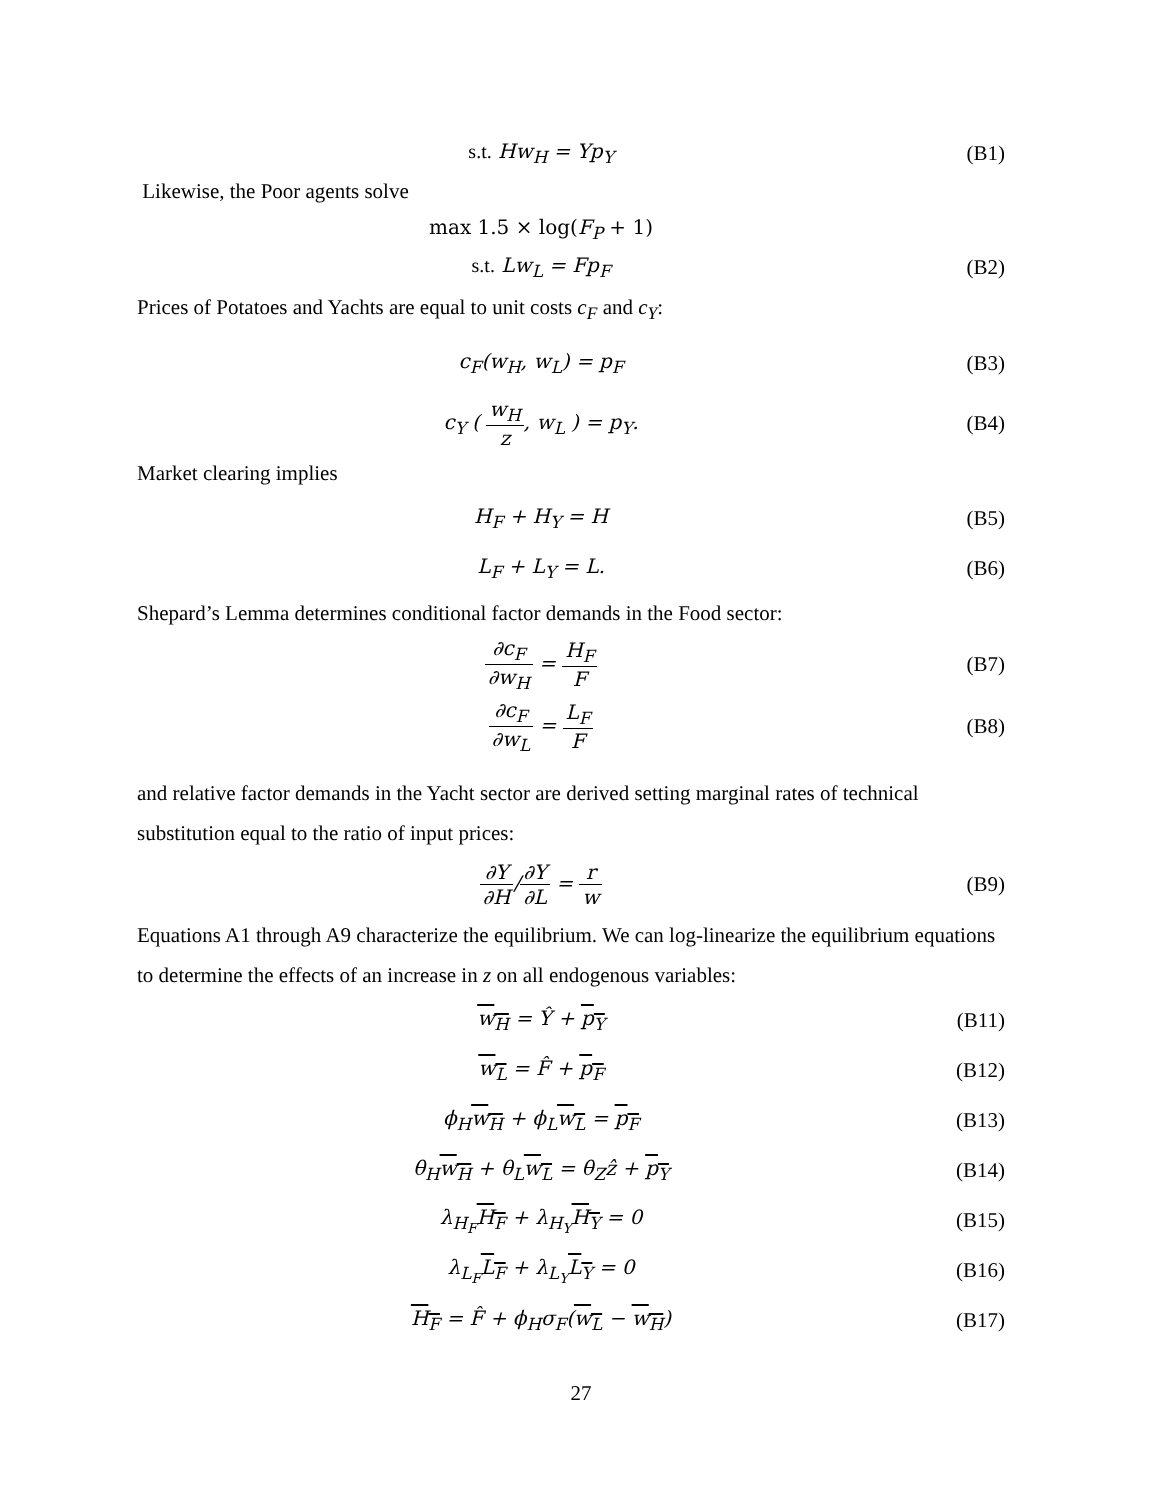s.t. Hw<sub>H</sub> = Yp<sub>Y</sub> (B1)
Likewise, the Poor agents solve
max 1.5 × log(F<sub>P</sub> + 1)
s.t. Lw<sub>L</sub> = Fp<sub>F</sub> (B2)
Prices of Potatoes and Yachts are equal to unit costs c<sub>F</sub> and c<sub>Y</sub>:
c<sub>F</sub>(w<sub>H</sub>, w<sub>L</sub>) = p<sub>F</sub> (B3)
c<sub>Y</sub> ( w<sub>H</sub> z, w<sub>L</sub> ) = p<sub>Y</sub>. (B4)
Market clearing implies
H<sub>F</sub> + H<sub>Y</sub> = H (B5)
L<sub>F</sub> + L<sub>Y</sub> = L. (B6)
Shepard’s Lemma determines conditional factor demands in the Food sector:
∂c<sub>F</sub> ∂w<sub>H</sub> = H<sub>F</sub> F (B7)
∂c<sub>F</sub> ∂w<sub>L</sub> = L<sub>F</sub> F (B8)
and relative factor demands in the Yacht sector are derived setting marginal rates of technical substitution equal to the ratio of input prices:
∂Y ∂H/∂Y ∂L = r w (B9)
Equations A1 through A9 characterize the equilibrium. We can log-linearize the equilibrium equations to determine the effects of an increase in z on all endogenous variables:
w<sub>H</sub> = Ŷ + p<sub>Y</sub>
(B11)
w<sub>L</sub> = F̂ + p<sub>F</sub>
(B12)
ϕ<sub>H</sub>w<sub>H</sub> + ϕ<sub>L</sub>w<sub>L</sub> = p<sub>F</sub>
(B13)
θ<sub>H</sub>w<sub>H</sub> + θ<sub>L</sub>w<sub>L</sub> = θ<sub>Z</sub>ẑ + p<sub>Y</sub>
(B14)
λ<sub>H<sub>F</sub></sub>H<sub>F</sub> + λ<sub>H<sub>Y</sub></sub>H<sub>Y</sub> = 0
(B15)
λ<sub>L<sub>F</sub></sub>L<sub>F</sub> + λ<sub>L<sub>Y</sub></sub>L<sub>Y</sub> = 0
(B16)
H<sub>F</sub> = F̂ + ϕ<sub>H</sub>σ<sub>F</sub>(w<sub>L</sub> − w<sub>H</sub>)
(B17)
27